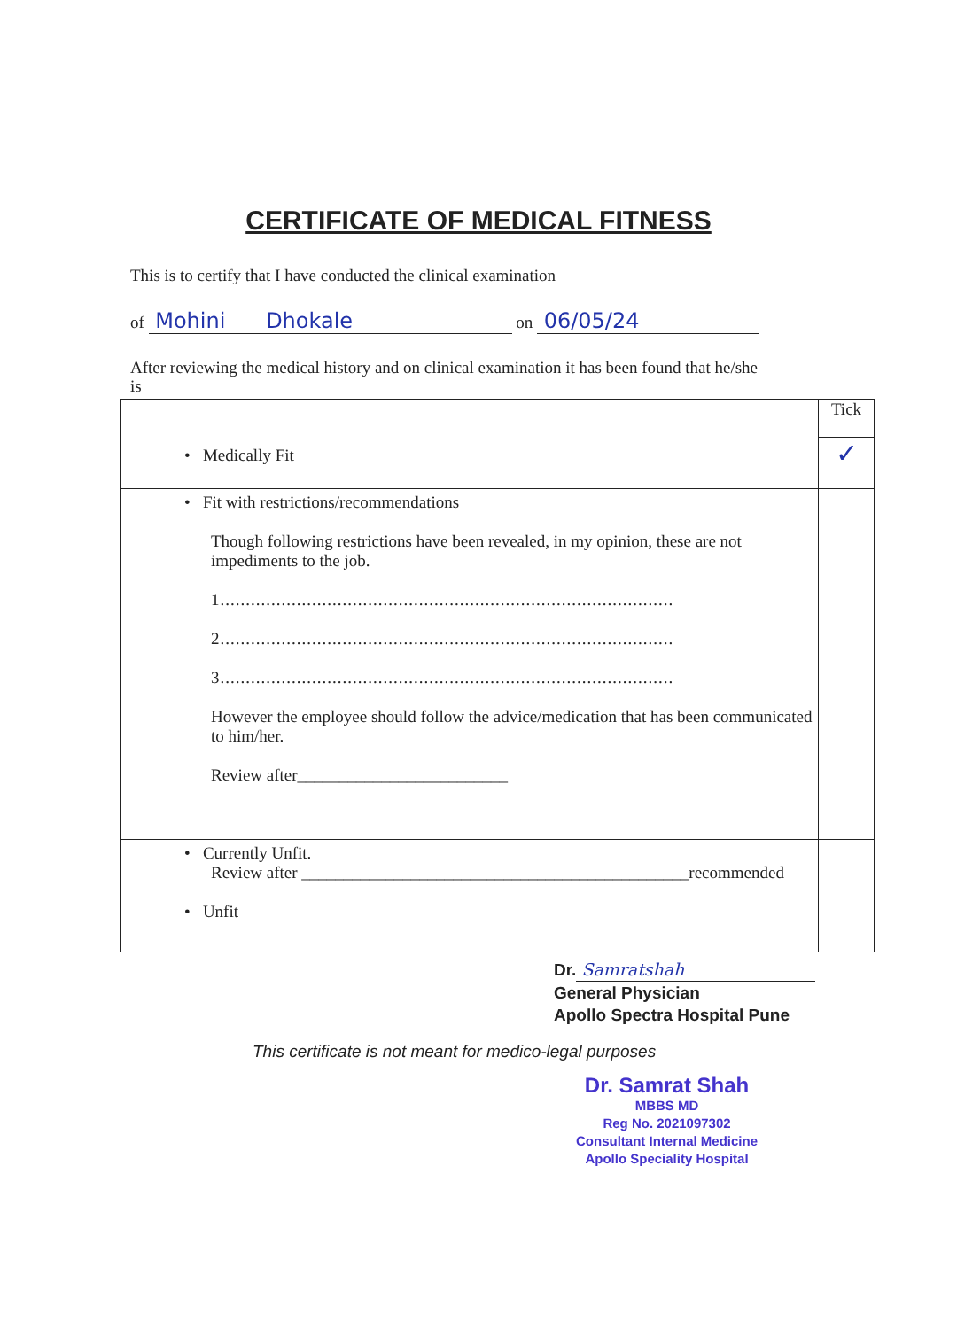CERTIFICATE OF MEDICAL FITNESS
This is to certify that I have conducted the clinical examination
of Mohini Dhokale on 06/05/24
After reviewing the medical history and on clinical examination it has been found that he/she is
| • Medically Fit | Tick ✓ |
| • Fit with restrictions/recommendations Though following restrictions have been revealed, in my opinion, these are not impediments to the job. 1......................................................................................... 2......................................................................................... 3......................................................................................... However the employee should follow the advice/medication that has been communicated to him/her. Review after_________________________ | |
| • Currently Unfit. Review after ______________________________________________recommended • Unfit | |
Dr. Samratshah
General Physician
Apollo Spectra Hospital Pune
This certificate is not meant for medico-legal purposes
Dr. Samrat Shah
MBBS MD
Reg No. 2021097302
Consultant Internal Medicine
Apollo Speciality Hospital